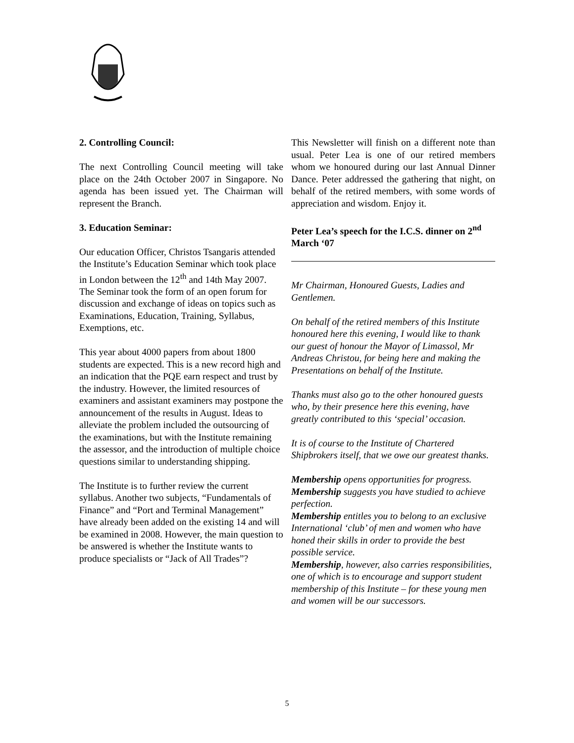2. Controlling Council:
The next Controlling Council meeting will take place on the 24th October 2007 in Singapore. No agenda has been issued yet. The Chairman will represent the Branch.
3. Education Seminar:
Our education Officer, Christos Tsangaris attended the Institute’s Education Seminar which took place in London between the 12<sup>th</sup> and 14th May 2007. The Seminar took the form of an open forum for discussion and exchange of ideas on topics such as Examinations, Education, Training, Syllabus, Exemptions, etc.
This year about 4000 papers from about 1800 students are expected. This is a new record high and an indication that the PQE earn respect and trust by the industry. However, the limited resources of examiners and assistant examiners may postpone the announcement of the results in August. Ideas to alleviate the problem included the outsourcing of the examinations, but with the Institute remaining the assessor, and the introduction of multiple choice questions similar to understanding shipping.
The Institute is to further review the current syllabus. Another two subjects, “Fundamentals of Finance” and “Port and Terminal Management” have already been added on the existing 14 and will be examined in 2008. However, the main question to be answered is whether the Institute wants to produce specialists or “Jack of All Trades”?
This Newsletter will finish on a different note than usual. Peter Lea is one of our retired members whom we honoured during our last Annual Dinner Dance. Peter addressed the gathering that night, on behalf of the retired members, with some words of appreciation and wisdom. Enjoy it.
Peter Lea’s speech for the I.C.S. dinner on 2<sup>nd</sup> March ‘07
Mr Chairman, Honoured Guests, Ladies and Gentlemen.
On behalf of the retired members of this Institute honoured here this evening, I would like to thank our guest of honour the Mayor of Limassol, Mr Andreas Christou, for being here and making the Presentations on behalf of the Institute.
Thanks must also go to the other honoured guests who, by their presence here this evening, have greatly contributed to this ‘special’ occasion.
It is of course to the Institute of Chartered Shipbrokers itself, that we owe our greatest thanks.
Membership opens opportunities for progress.
Membership suggests you have studied to achieve perfection.
Membership entitles you to belong to an exclusive International ‘club’ of men and women who have honed their skills in order to provide the best possible service.
Membership, however, also carries responsibilities, one of which is to encourage and support student membership of this Institute – for these young men and women will be our successors.
5